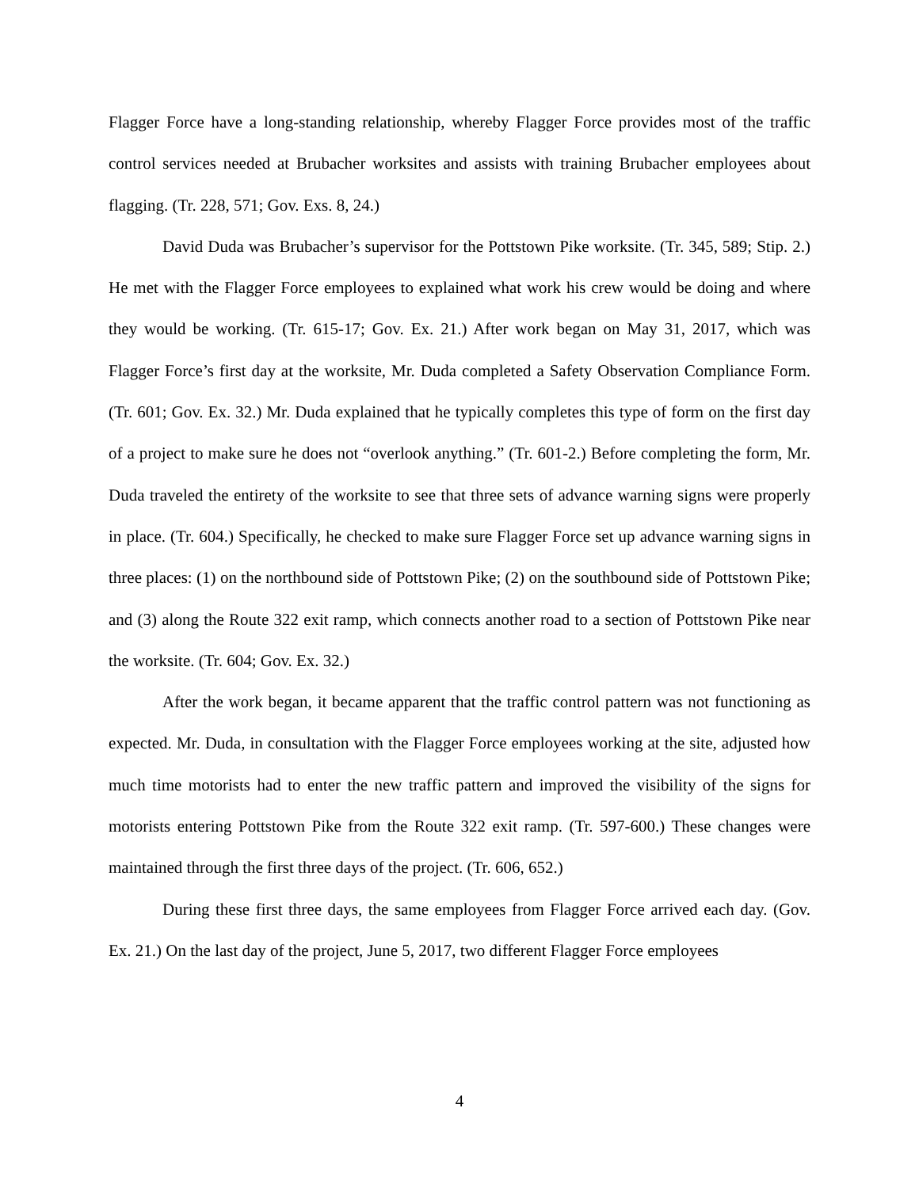Flagger Force have a long-standing relationship, whereby Flagger Force provides most of the traffic control services needed at Brubacher worksites and assists with training Brubacher employees about flagging. (Tr. 228, 571; Gov. Exs. 8, 24.)
David Duda was Brubacher’s supervisor for the Pottstown Pike worksite. (Tr. 345, 589; Stip. 2.) He met with the Flagger Force employees to explained what work his crew would be doing and where they would be working. (Tr. 615-17; Gov. Ex. 21.) After work began on May 31, 2017, which was Flagger Force’s first day at the worksite, Mr. Duda completed a Safety Observation Compliance Form. (Tr. 601; Gov. Ex. 32.) Mr. Duda explained that he typically completes this type of form on the first day of a project to make sure he does not “overlook anything.” (Tr. 601-2.) Before completing the form, Mr. Duda traveled the entirety of the worksite to see that three sets of advance warning signs were properly in place. (Tr. 604.) Specifically, he checked to make sure Flagger Force set up advance warning signs in three places: (1) on the northbound side of Pottstown Pike; (2) on the southbound side of Pottstown Pike; and (3) along the Route 322 exit ramp, which connects another road to a section of Pottstown Pike near the worksite. (Tr. 604; Gov. Ex. 32.)
After the work began, it became apparent that the traffic control pattern was not functioning as expected. Mr. Duda, in consultation with the Flagger Force employees working at the site, adjusted how much time motorists had to enter the new traffic pattern and improved the visibility of the signs for motorists entering Pottstown Pike from the Route 322 exit ramp. (Tr. 597-600.) These changes were maintained through the first three days of the project. (Tr. 606, 652.)
During these first three days, the same employees from Flagger Force arrived each day. (Gov. Ex. 21.) On the last day of the project, June 5, 2017, two different Flagger Force employees
4